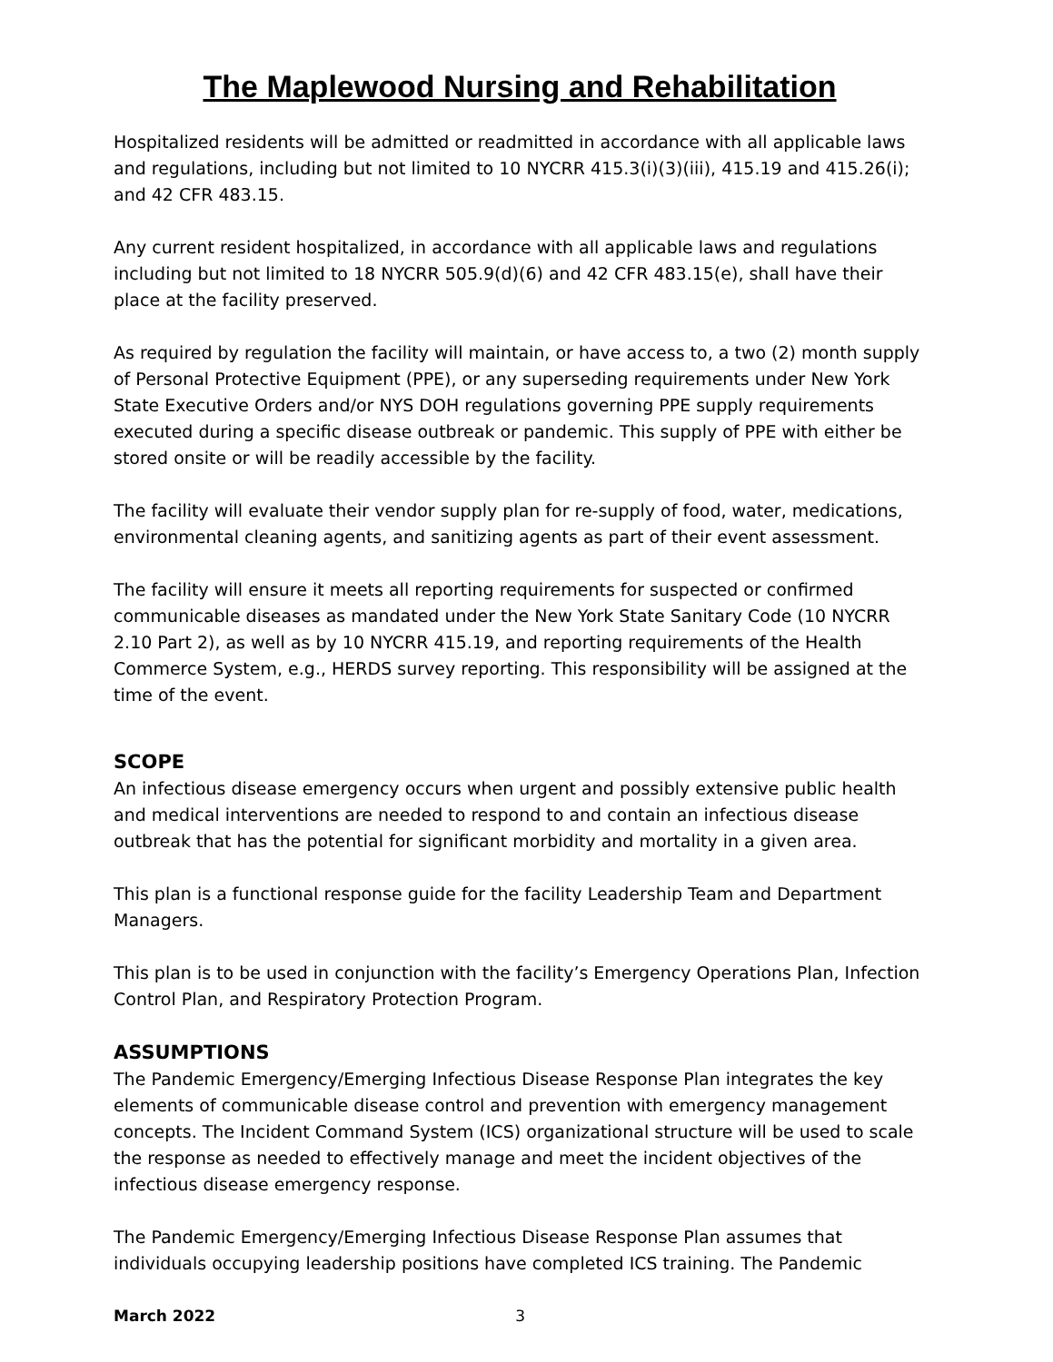The Maplewood Nursing and Rehabilitation
Hospitalized residents will be admitted or readmitted in accordance with all applicable laws and regulations, including but not limited to 10 NYCRR 415.3(i)(3)(iii), 415.19 and 415.26(i); and 42 CFR 483.15.
Any current resident hospitalized, in accordance with all applicable laws and regulations including but not limited to 18 NYCRR 505.9(d)(6) and 42 CFR 483.15(e), shall have their place at the facility preserved.
As required by regulation the facility will maintain, or have access to, a two (2) month supply of Personal Protective Equipment (PPE), or any superseding requirements under New York State Executive Orders and/or NYS DOH regulations governing PPE supply requirements executed during a specific disease outbreak or pandemic. This supply of PPE with either be stored onsite or will be readily accessible by the facility.
The facility will evaluate their vendor supply plan for re-supply of food, water, medications, environmental cleaning agents, and sanitizing agents as part of their event assessment.
The facility will ensure it meets all reporting requirements for suspected or confirmed communicable diseases as mandated under the New York State Sanitary Code (10 NYCRR 2.10 Part 2), as well as by 10 NYCRR 415.19, and reporting requirements of the Health Commerce System, e.g., HERDS survey reporting. This responsibility will be assigned at the time of the event.
SCOPE
An infectious disease emergency occurs when urgent and possibly extensive public health and medical interventions are needed to respond to and contain an infectious disease outbreak that has the potential for significant morbidity and mortality in a given area.
This plan is a functional response guide for the facility Leadership Team and Department Managers.
This plan is to be used in conjunction with the facility’s Emergency Operations Plan, Infection Control Plan, and Respiratory Protection Program.
ASSUMPTIONS
The Pandemic Emergency/Emerging Infectious Disease Response Plan integrates the key elements of communicable disease control and prevention with emergency management concepts. The Incident Command System (ICS) organizational structure will be used to scale the response as needed to effectively manage and meet the incident objectives of the infectious disease emergency response.
The Pandemic Emergency/Emerging Infectious Disease Response Plan assumes that individuals occupying leadership positions have completed ICS training. The Pandemic
March 2022 3